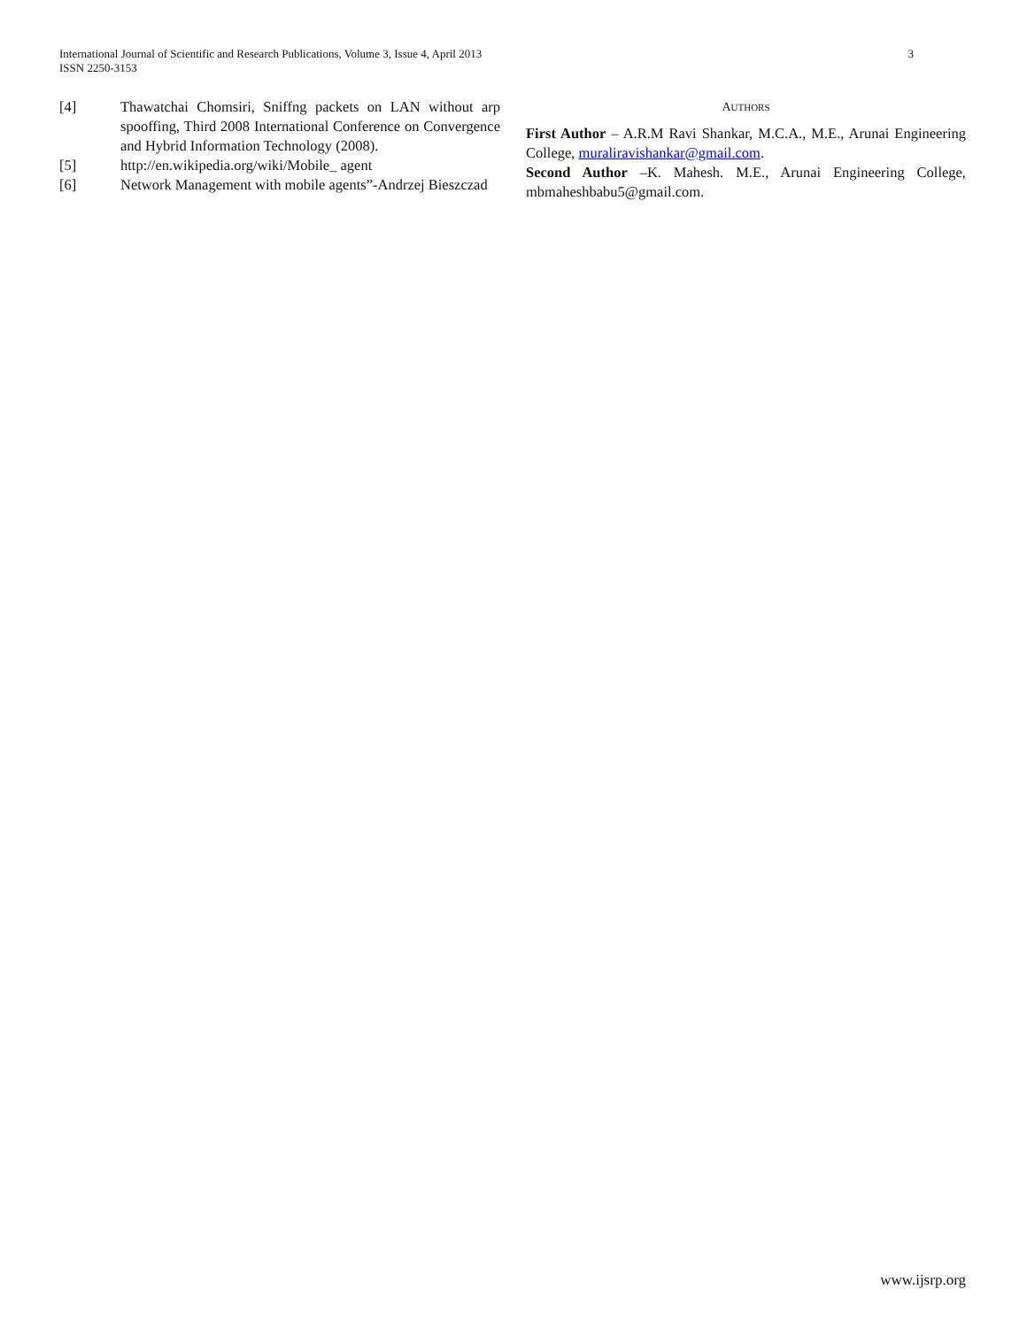International Journal of Scientific and Research Publications, Volume 3, Issue 4, April 2013
ISSN 2250-3153
3
[4] Thawatchai Chomsiri, Sniffng packets on LAN without arp spooffing, Third 2008 International Conference on Convergence and Hybrid Information Technology (2008).
[5] http://en.wikipedia.org/wiki/Mobile_ agent
[6] Network Management with mobile agents”-Andrzej Bieszczad
AUTHORS
First Author – A.R.M Ravi Shankar, M.C.A., M.E., Arunai Engineering College, muraliravishankar@gmail.com.
Second Author –K. Mahesh. M.E., Arunai Engineering College, mbmaheshbabu5@gmail.com.
www.ijsrp.org